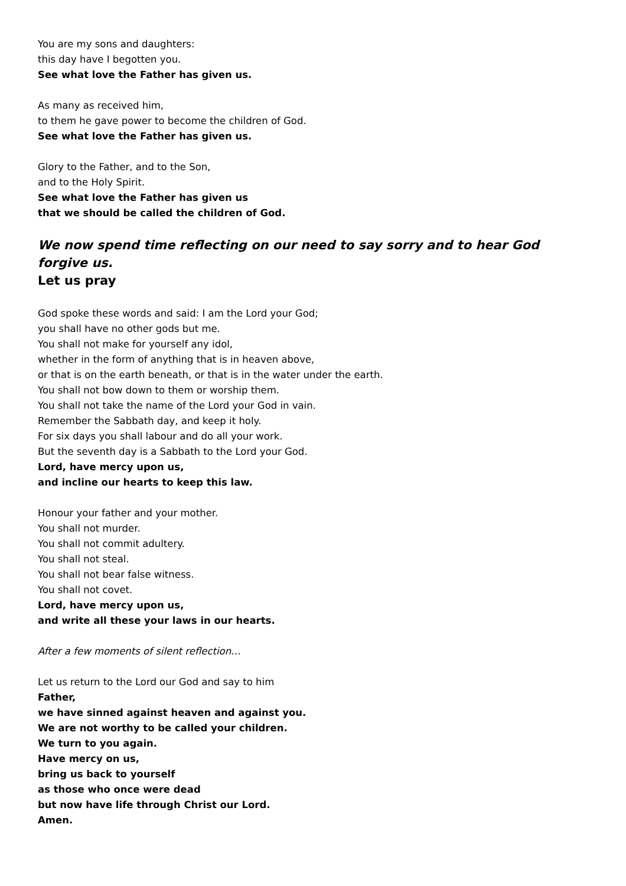You are my sons and daughters:
this day have I begotten you.
See what love the Father has given us.
As many as received him,
to them he gave power to become the children of God.
See what love the Father has given us.
Glory to the Father, and to the Son,
and to the Holy Spirit.
See what love the Father has given us
that we should be called the children of God.
We now spend time reflecting on our need to say sorry and to hear God forgive us.
Let us pray
God spoke these words and said: I am the Lord your God;
you shall have no other gods but me.
You shall not make for yourself any idol,
whether in the form of anything that is in heaven above,
or that is on the earth beneath, or that is in the water under the earth.
You shall not bow down to them or worship them.
You shall not take the name of the Lord your God in vain.
Remember the Sabbath day, and keep it holy.
For six days you shall labour and do all your work.
But the seventh day is a Sabbath to the Lord your God.
Lord, have mercy upon us,
and incline our hearts to keep this law.
Honour your father and your mother.
You shall not murder.
You shall not commit adultery.
You shall not steal.
You shall not bear false witness.
You shall not covet.
Lord, have mercy upon us,
and write all these your laws in our hearts.
After a few moments of silent reflection…
Let us return to the Lord our God and say to him
Father,
we have sinned against heaven and against you.
We are not worthy to be called your children.
We turn to you again.
Have mercy on us,
bring us back to yourself
as those who once were dead
but now have life through Christ our Lord.
Amen.